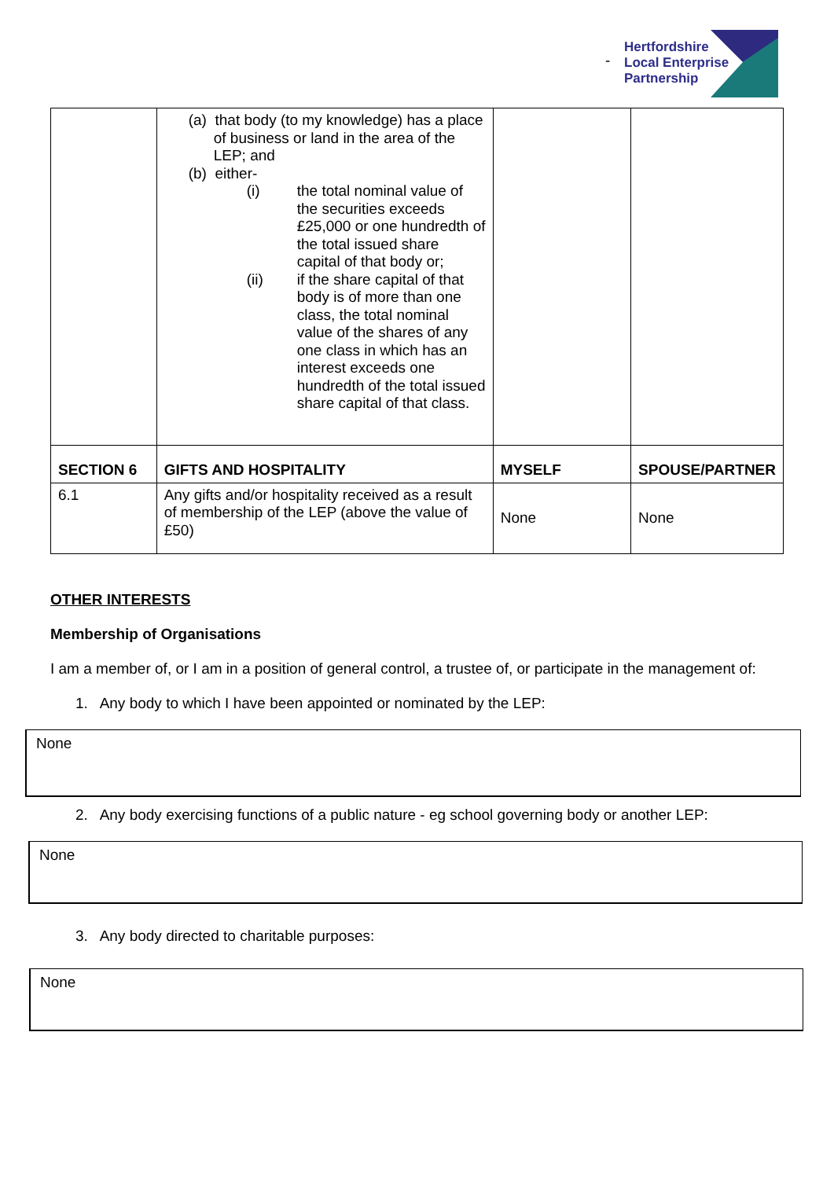Hertfordshire
Local Enterprise
Partnership
-
| | (a) that body (to my knowledge) has a place of business or land in the area of the LEP; and (b) either- (i) the total nominal value of the securities exceeds £25,000 or one hundredth of the total issued share capital of that body or; (ii) if the share capital of that body is of more than one class, the total nominal value of the shares of any one class in which has an interest exceeds one hundredth of the total issued share capital of that class. | | |
| SECTION 6 | GIFTS AND HOSPITALITY | MYSELF | SPOUSE/PARTNER |
| 6.1 | Any gifts and/or hospitality received as a result of membership of the LEP (above the value of £50) | None | None |
OTHER INTERESTS
Membership of Organisations
I am a member of, or I am in a position of general control, a trustee of, or participate in the management of:
1. Any body to which I have been appointed or nominated by the LEP:
None
2. Any body exercising functions of a public nature - eg school governing body or another LEP:
None
3. Any body directed to charitable purposes:
None